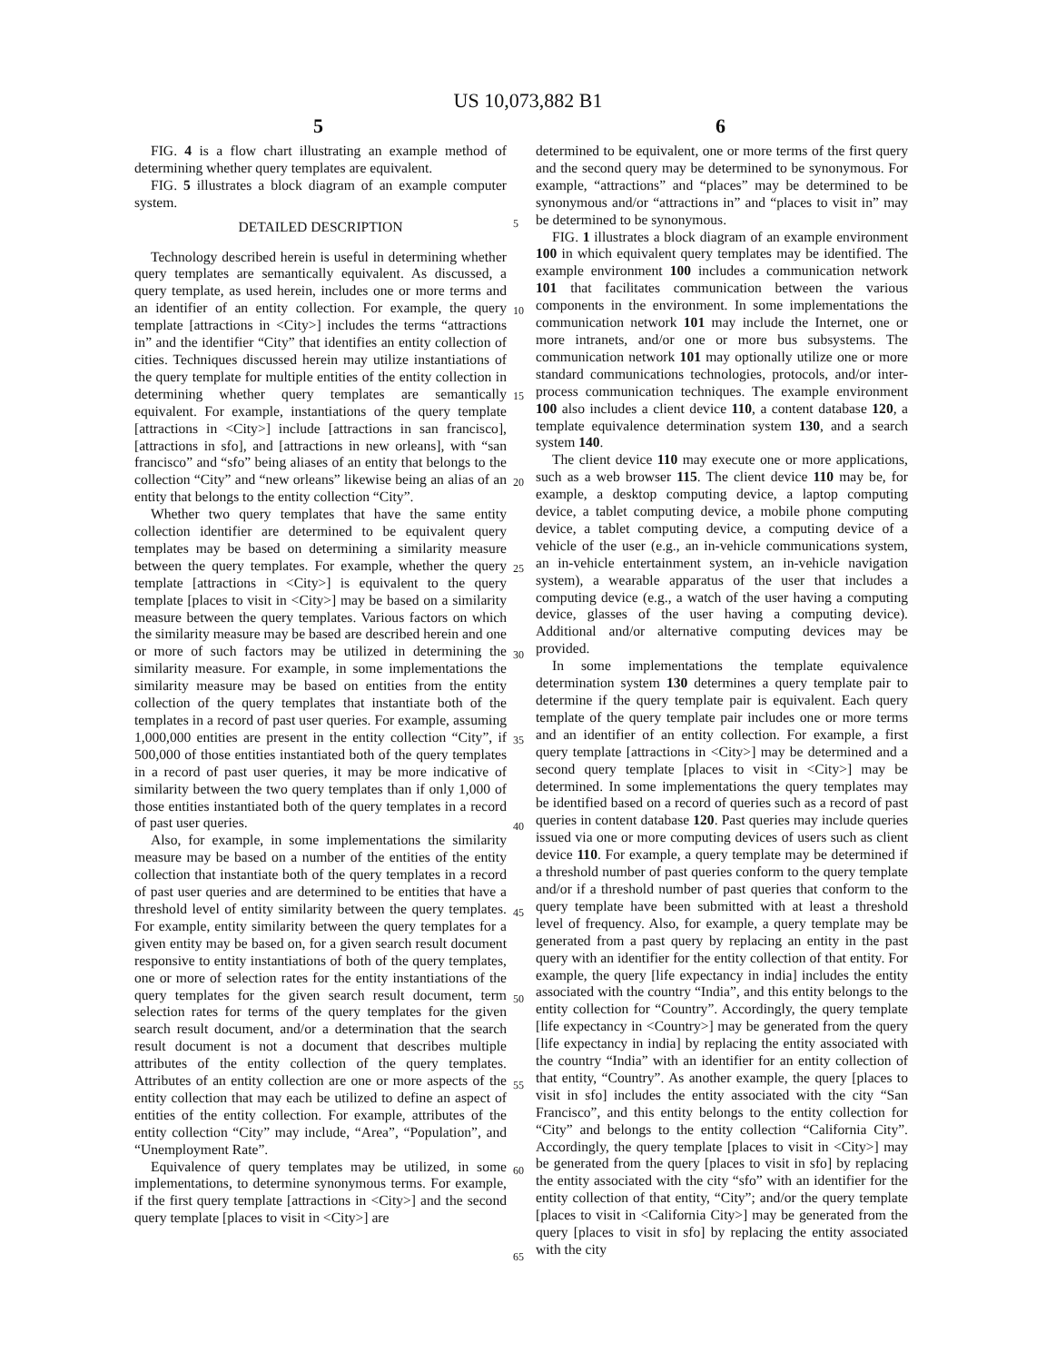US 10,073,882 B1
5 6
FIG. 4 is a flow chart illustrating an example method of determining whether query templates are equivalent.
FIG. 5 illustrates a block diagram of an example computer system.
DETAILED DESCRIPTION
Technology described herein is useful in determining whether query templates are semantically equivalent. As discussed, a query template, as used herein, includes one or more terms and an identifier of an entity collection. For example, the query template [attractions in <City>] includes the terms “attractions in” and the identifier “City” that identifies an entity collection of cities. Techniques discussed herein may utilize instantiations of the query template for multiple entities of the entity collection in determining whether query templates are semantically equivalent. For example, instantiations of the query template [attractions in <City>] include [attractions in san francisco], [attractions in sfo], and [attractions in new orleans], with “san francisco” and “sfo” being aliases of an entity that belongs to the collection “City” and “new orleans” likewise being an alias of an entity that belongs to the entity collection “City”.
Whether two query templates that have the same entity collection identifier are determined to be equivalent query templates may be based on determining a similarity measure between the query templates. For example, whether the query template [attractions in <City>] is equivalent to the query template [places to visit in <City>] may be based on a similarity measure between the query templates. Various factors on which the similarity measure may be based are described herein and one or more of such factors may be utilized in determining the similarity measure. For example, in some implementations the similarity measure may be based on entities from the entity collection of the query templates that instantiate both of the templates in a record of past user queries. For example, assuming 1,000,000 entities are present in the entity collection “City”, if 500,000 of those entities instantiated both of the query templates in a record of past user queries, it may be more indicative of similarity between the two query templates than if only 1,000 of those entities instantiated both of the query templates in a record of past user queries.
Also, for example, in some implementations the similarity measure may be based on a number of the entities of the entity collection that instantiate both of the query templates in a record of past user queries and are determined to be entities that have a threshold level of entity similarity between the query templates. For example, entity similarity between the query templates for a given entity may be based on, for a given search result document responsive to entity instantiations of both of the query templates, one or more of selection rates for the entity instantiations of the query templates for the given search result document, term selection rates for terms of the query templates for the given search result document, and/or a determination that the search result document is not a document that describes multiple attributes of the entity collection of the query templates. Attributes of an entity collection are one or more aspects of the entity collection that may each be utilized to define an aspect of entities of the entity collection. For example, attributes of the entity collection “City” may include, “Area”, “Population”, and “Unemployment Rate”.
Equivalence of query templates may be utilized, in some implementations, to determine synonymous terms. For example, if the first query template [attractions in <City>] and the second query template [places to visit in <City>] are
5
10
15
20
25
30
35
40
45
50
55
60
65
determined to be equivalent, one or more terms of the first query and the second query may be determined to be synonymous. For example, “attractions” and “places” may be determined to be synonymous and/or “attractions in” and “places to visit in” may be determined to be synonymous.
FIG. 1 illustrates a block diagram of an example environment 100 in which equivalent query templates may be identified. The example environment 100 includes a communication network 101 that facilitates communication between the various components in the environment. In some implementations the communication network 101 may include the Internet, one or more intranets, and/or one or more bus subsystems. The communication network 101 may optionally utilize one or more standard communications technologies, protocols, and/or inter-process communication techniques. The example environment 100 also includes a client device 110, a content database 120, a template equivalence determination system 130, and a search system 140.
The client device 110 may execute one or more applications, such as a web browser 115. The client device 110 may be, for example, a desktop computing device, a laptop computing device, a tablet computing device, a mobile phone computing device, a tablet computing device, a computing device of a vehicle of the user (e.g., an in-vehicle communications system, an in-vehicle entertainment system, an in-vehicle navigation system), a wearable apparatus of the user that includes a computing device (e.g., a watch of the user having a computing device, glasses of the user having a computing device). Additional and/or alternative computing devices may be provided.
In some implementations the template equivalence determination system 130 determines a query template pair to determine if the query template pair is equivalent. Each query template of the query template pair includes one or more terms and an identifier of an entity collection. For example, a first query template [attractions in <City>] may be determined and a second query template [places to visit in <City>] may be determined. In some implementations the query templates may be identified based on a record of queries such as a record of past queries in content database 120. Past queries may include queries issued via one or more computing devices of users such as client device 110. For example, a query template may be determined if a threshold number of past queries conform to the query template and/or if a threshold number of past queries that conform to the query template have been submitted with at least a threshold level of frequency. Also, for example, a query template may be generated from a past query by replacing an entity in the past query with an identifier for the entity collection of that entity. For example, the query [life expectancy in india] includes the entity associated with the country “India”, and this entity belongs to the entity collection for “Country”. Accordingly, the query template [life expectancy in <Country>] may be generated from the query [life expectancy in india] by replacing the entity associated with the country “India” with an identifier for an entity collection of that entity, “Country”. As another example, the query [places to visit in sfo] includes the entity associated with the city “San Francisco”, and this entity belongs to the entity collection for “City” and belongs to the entity collection “California City”. Accordingly, the query template [places to visit in <City>] may be generated from the query [places to visit in sfo] by replacing the entity associated with the city “sfo” with an identifier for the entity collection of that entity, “City”; and/or the query template [places to visit in <California City>] may be generated from the query [places to visit in sfo] by replacing the entity associated with the city